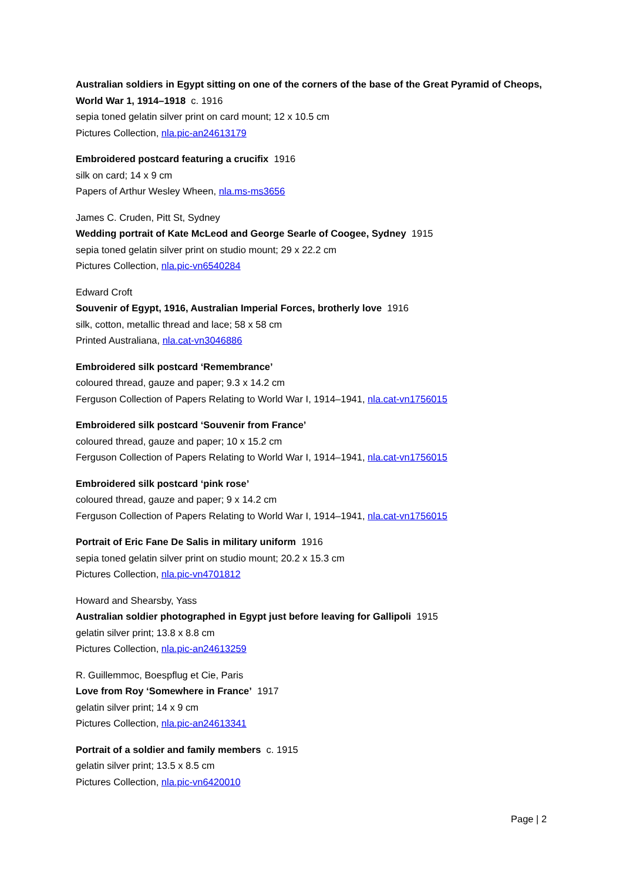Australian soldiers in Egypt sitting on one of the corners of the base of the Great Pyramid of Cheops, World War 1, 1914–1918 c. 1916
sepia toned gelatin silver print on card mount; 12 x 10.5 cm
Pictures Collection, nla.pic-an24613179
Embroidered postcard featuring a crucifix 1916
silk on card; 14 x 9 cm
Papers of Arthur Wesley Wheen, nla.ms-ms3656
James C. Cruden, Pitt St, Sydney
Wedding portrait of Kate McLeod and George Searle of Coogee, Sydney 1915
sepia toned gelatin silver print on studio mount; 29 x 22.2 cm
Pictures Collection, nla.pic-vn6540284
Edward Croft
Souvenir of Egypt, 1916, Australian Imperial Forces, brotherly love 1916
silk, cotton, metallic thread and lace; 58 x 58 cm
Printed Australiana, nla.cat-vn3046886
Embroidered silk postcard ‘Remembrance’
coloured thread, gauze and paper; 9.3 x 14.2 cm
Ferguson Collection of Papers Relating to World War I, 1914–1941, nla.cat-vn1756015
Embroidered silk postcard ‘Souvenir from France’
coloured thread, gauze and paper; 10 x 15.2 cm
Ferguson Collection of Papers Relating to World War I, 1914–1941, nla.cat-vn1756015
Embroidered silk postcard ‘pink rose’
coloured thread, gauze and paper; 9 x 14.2 cm
Ferguson Collection of Papers Relating to World War I, 1914–1941, nla.cat-vn1756015
Portrait of Eric Fane De Salis in military uniform 1916
sepia toned gelatin silver print on studio mount; 20.2 x 15.3 cm
Pictures Collection, nla.pic-vn4701812
Howard and Shearsby, Yass
Australian soldier photographed in Egypt just before leaving for Gallipoli 1915
gelatin silver print; 13.8 x 8.8 cm
Pictures Collection, nla.pic-an24613259
R. Guillemmoc, Boespflug et Cie, Paris
Love from Roy ‘Somewhere in France’ 1917
gelatin silver print; 14 x 9 cm
Pictures Collection, nla.pic-an24613341
Portrait of a soldier and family members c. 1915
gelatin silver print; 13.5 x 8.5 cm
Pictures Collection, nla.pic-vn6420010
Page | 2